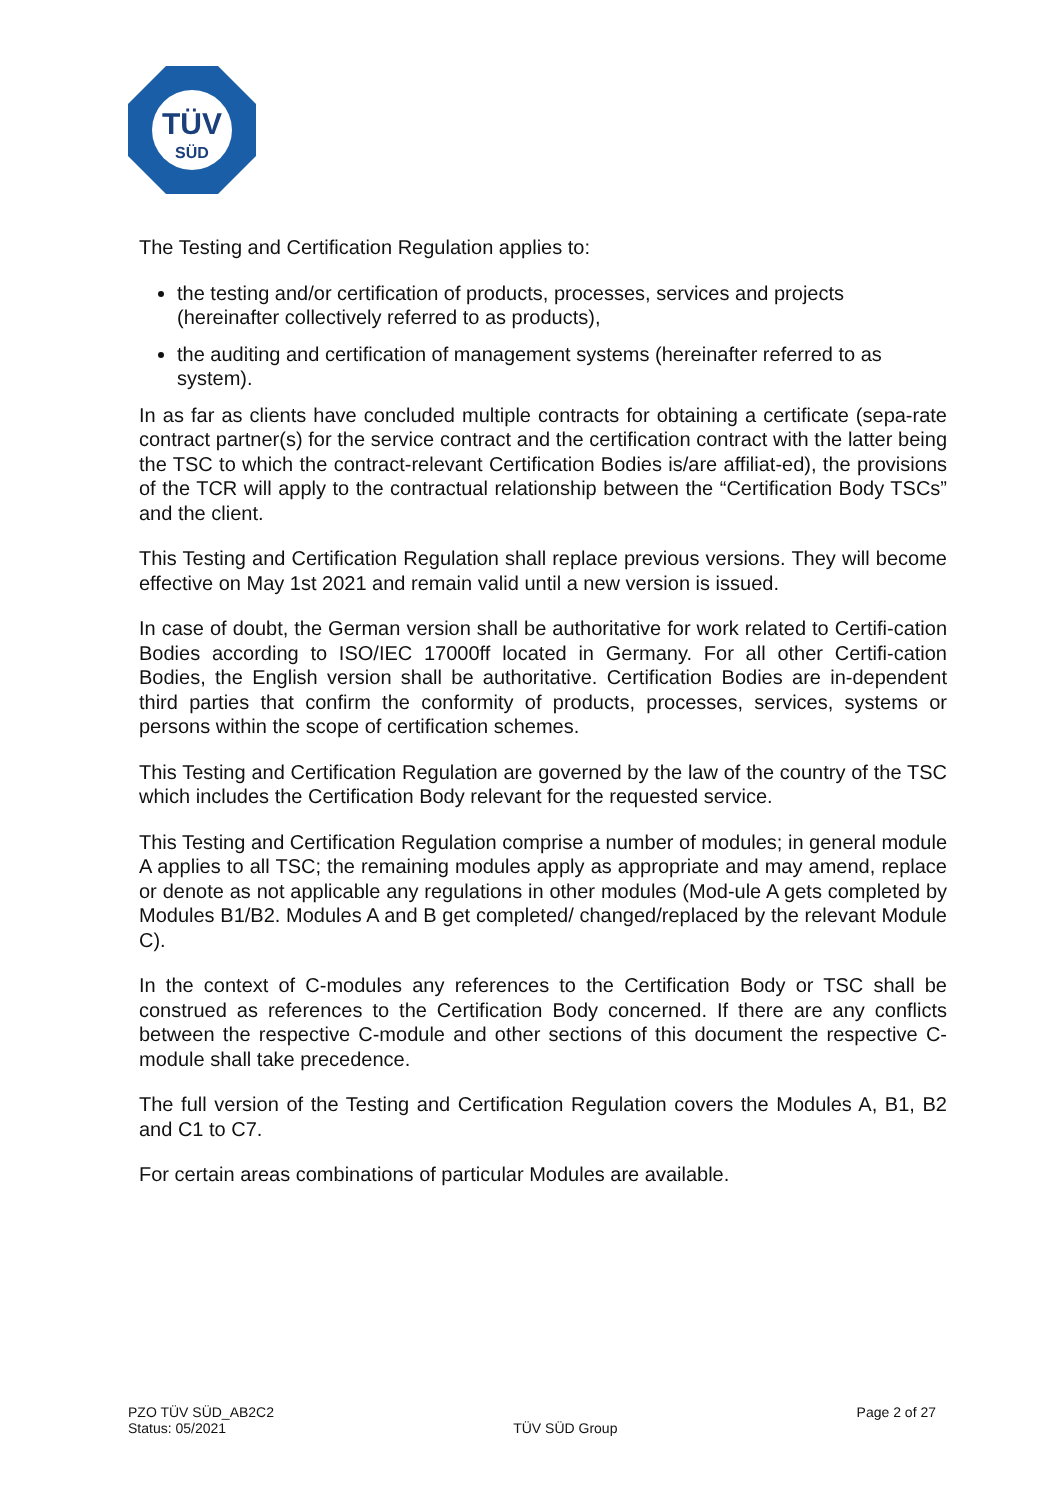TÜV
SÜD
The Testing and Certification Regulation applies to:
the testing and/or certification of products, processes, services and projects (hereinafter collectively referred to as products),
the auditing and certification of management systems (hereinafter referred to as system).
In as far as clients have concluded multiple contracts for obtaining a certificate (sepa-rate contract partner(s) for the service contract and the certification contract with the latter being the TSC to which the contract-relevant Certification Bodies is/are affiliat-ed), the provisions of the TCR will apply to the contractual relationship between the “Certification Body TSCs” and the client.
This Testing and Certification Regulation shall replace previous versions. They will become effective on May 1st 2021 and remain valid until a new version is issued.
In case of doubt, the German version shall be authoritative for work related to Certifi-cation Bodies according to ISO/IEC 17000ff located in Germany. For all other Certifi-cation Bodies, the English version shall be authoritative. Certification Bodies are in-dependent third parties that confirm the conformity of products, processes, services, systems or persons within the scope of certification schemes.
This Testing and Certification Regulation are governed by the law of the country of the TSC which includes the Certification Body relevant for the requested service.
This Testing and Certification Regulation comprise a number of modules; in general module A applies to all TSC; the remaining modules apply as appropriate and may amend, replace or denote as not applicable any regulations in other modules (Mod-ule A gets completed by Modules B1/B2. Modules A and B get completed/ changed/replaced by the relevant Module C).
In the context of C-modules any references to the Certification Body or TSC shall be construed as references to the Certification Body concerned. If there are any conflicts between the respective C-module and other sections of this document the respective C-module shall take precedence.
The full version of the Testing and Certification Regulation covers the Modules A, B1, B2 and C1 to C7.
For certain areas combinations of particular Modules are available.
PZO TÜV SÜD_AB2C2
Status: 05/2021
TÜV SÜD Group
Page 2 of 27